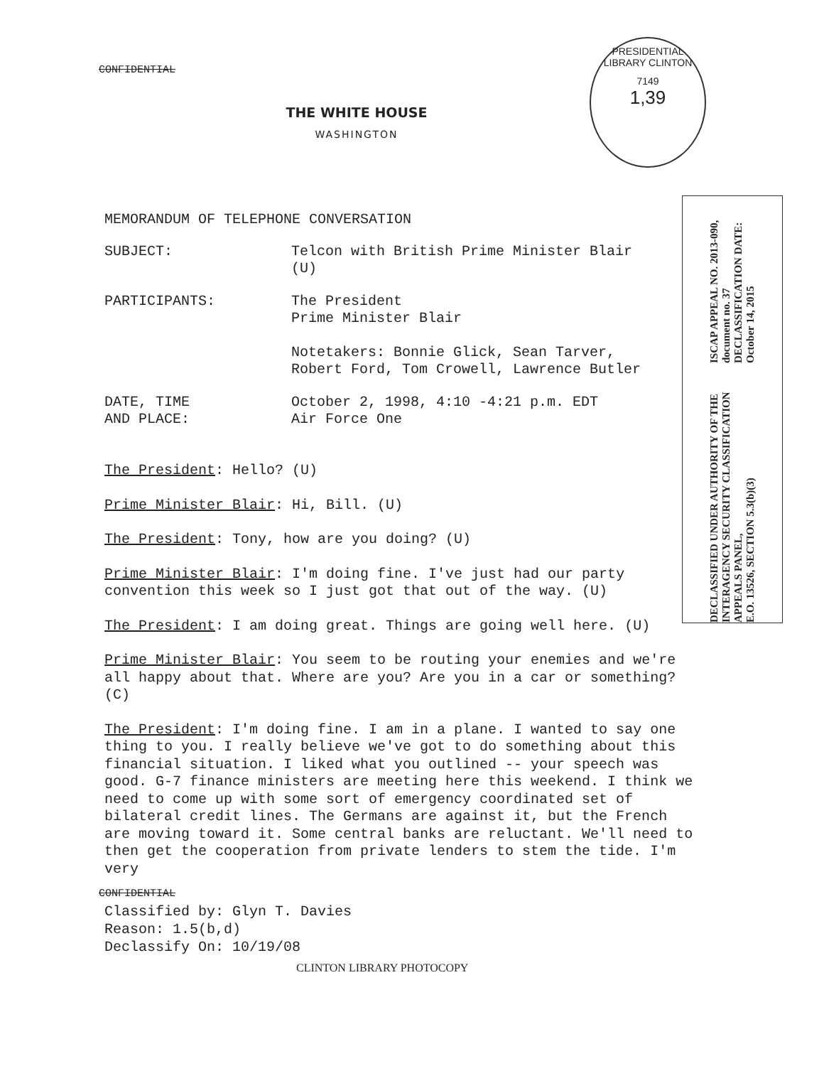PRESIDENTIAL LIBRARY CLINTON
7149
1,39
DECLASSIFIED UNDER AUTHORITY OF THE
INTERAGENCY SECURITY CLASSIFICATION APPEALS PANEL,
E.O. 13526, SECTION 5.3(b)(3)
ISCAP APPEAL NO. 2013-090, document no. 37
DECLASSIFICATION DATE: October 14, 2015
CONFIDENTIAL
THE WHITE HOUSE
WASHINGTON
MEMORANDUM OF TELEPHONE CONVERSATION
SUBJECT: Telcon with British Prime Minister Blair
(U)
PARTICIPANTS: The President
Prime Minister Blair
Notetakers: Bonnie Glick, Sean Tarver,
Robert Ford, Tom Crowell, Lawrence Butler
DATE, TIME
AND PLACE:
October 2, 1998, 4:10 -4:21 p.m. EDT
Air Force One
The President: Hello? (U)
Prime Minister Blair: Hi, Bill. (U)
The President: Tony, how are you doing? (U)
Prime Minister Blair: I'm doing fine. I've just had our party convention this week so I just got that out of the way. (U)
The President: I am doing great. Things are going well here. (U)
Prime Minister Blair: You seem to be routing your enemies and we're all happy about that. Where are you? Are you in a car or something? (C)
The President: I'm doing fine. I am in a plane. I wanted to say one thing to you. I really believe we've got to do something about this financial situation. I liked what you outlined -- your speech was good. G-7 finance ministers are meeting here this weekend. I think we need to come up with some sort of emergency coordinated set of bilateral credit lines. The Germans are against it, but the French are moving toward it. Some central banks are reluctant. We'll need to then get the cooperation from private lenders to stem the tide. I'm very
CONFIDENTIAL
Classified by: Glyn T. Davies
Reason: 1.5(b,d)
Declassify On: 10/19/08
CLINTON LIBRARY PHOTOCOPY